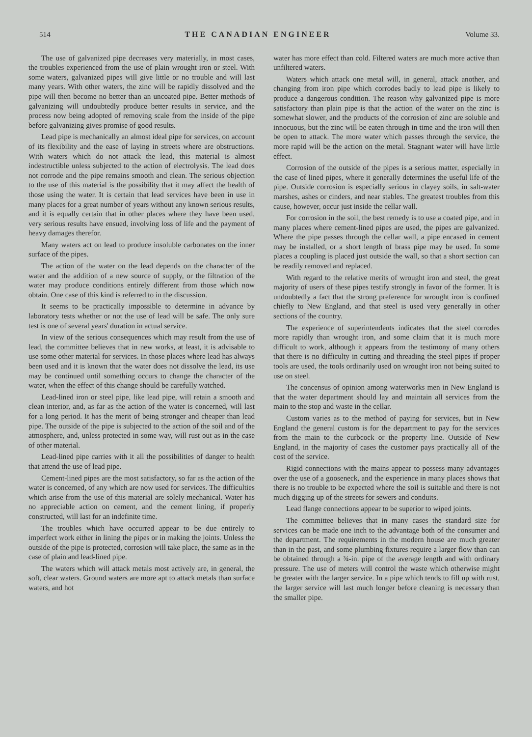514 THE CANADIAN ENGINEER Volume 33.
The use of galvanized pipe decreases very materially, in most cases, the troubles experienced from the use of plain wrought iron or steel. With some waters, galvanized pipes will give little or no trouble and will last many years. With other waters, the zinc will be rapidly dissolved and the pipe will then become no better than an uncoated pipe. Better methods of galvanizing will undoubtedly produce better results in service, and the process now being adopted of removing scale from the inside of the pipe before galvanizing gives promise of good results.
Lead pipe is mechanically an almost ideal pipe for services, on account of its flexibility and the ease of laying in streets where are obstructions. With waters which do not attack the lead, this material is almost indestructible unless subjected to the action of electrolysis. The lead does not corrode and the pipe remains smooth and clean. The serious objection to the use of this material is the possibility that it may affect the health of those using the water. It is certain that lead services have been in use in many places for a great number of years without any known serious results, and it is equally certain that in other places where they have been used, very serious results have ensued, involving loss of life and the payment of heavy damages therefor.
Many waters act on lead to produce insoluble carbonates on the inner surface of the pipes.
The action of the water on the lead depends on the character of the water and the addition of a new source of supply, or the filtration of the water may produce conditions entirely different from those which now obtain. One case of this kind is referred to in the discussion.
It seems to be practically impossible to determine in advance by laboratory tests whether or not the use of lead will be safe. The only sure test is one of several years' duration in actual service.
In view of the serious consequences which may result from the use of lead, the committee believes that in new works, at least, it is advisable to use some other material for services. In those places where lead has always been used and it is known that the water does not dissolve the lead, its use may be continued until something occurs to change the character of the water, when the effect of this change should be carefully watched.
Lead-lined iron or steel pipe, like lead pipe, will retain a smooth and clean interior, and, as far as the action of the water is concerned, will last for a long period. It has the merit of being stronger and cheaper than lead pipe. The outside of the pipe is subjected to the action of the soil and of the atmosphere, and, unless protected in some way, will rust out as in the case of other material.
Lead-lined pipe carries with it all the possibilities of danger to health that attend the use of lead pipe.
Cement-lined pipes are the most satisfactory, so far as the action of the water is concerned, of any which are now used for services. The difficulties which arise from the use of this material are solely mechanical. Water has no appreciable action on cement, and the cement lining, if properly constructed, will last for an indefinite time.
The troubles which have occurred appear to be due entirely to imperfect work either in lining the pipes or in making the joints. Unless the outside of the pipe is protected, corrosion will take place, the same as in the case of plain and lead-lined pipe.
The waters which will attack metals most actively are, in general, the soft, clear waters. Ground waters are more apt to attack metals than surface waters, and hot
water has more effect than cold. Filtered waters are much more active than unfiltered waters.
Waters which attack one metal will, in general, attack another, and changing from iron pipe which corrodes badly to lead pipe is likely to produce a dangerous condition. The reason why galvanized pipe is more satisfactory than plain pipe is that the action of the water on the zinc is somewhat slower, and the products of the corrosion of zinc are soluble and innocuous, but the zinc will be eaten through in time and the iron will then be open to attack. The more water which passes through the service, the more rapid will be the action on the metal. Stagnant water will have little effect.
Corrosion of the outside of the pipes is a serious matter, especially in the case of lined pipes, where it generally determines the useful life of the pipe. Outside corrosion is especially serious in clayey soils, in salt-water marshes, ashes or cinders, and near stables. The greatest troubles from this cause, however, occur just inside the cellar wall.
For corrosion in the soil, the best remedy is to use a coated pipe, and in many places where cement-lined pipes are used, the pipes are galvanized. Where the pipe passes through the cellar wall, a pipe encased in cement may be installed, or a short length of brass pipe may be used. In some places a coupling is placed just outside the wall, so that a short section can be readily removed and replaced.
With regard to the relative merits of wrought iron and steel, the great majority of users of these pipes testify strongly in favor of the former. It is undoubtedly a fact that the strong preference for wrought iron is confined chiefly to New England, and that steel is used very generally in other sections of the country.
The experience of superintendents indicates that the steel corrodes more rapidly than wrought iron, and some claim that it is much more difficult to work, although it appears from the testimony of many others that there is no difficulty in cutting and threading the steel pipes if proper tools are used, the tools ordinarily used on wrought iron not being suited to use on steel.
The concensus of opinion among waterworks men in New England is that the water department should lay and maintain all services from the main to the stop and waste in the cellar.
Custom varies as to the method of paying for services, but in New England the general custom is for the department to pay for the services from the main to the curbcock or the property line. Outside of New England, in the majority of cases the customer pays practically all of the cost of the service.
Rigid connections with the mains appear to possess many advantages over the use of a gooseneck, and the experience in many places shows that there is no trouble to be expected where the soil is suitable and there is not much digging up of the streets for sewers and conduits.
Lead flange connections appear to be superior to wiped joints.
The committee believes that in many cases the standard size for services can be made one inch to the advantage both of the consumer and the department. The requirements in the modern house are much greater than in the past, and some plumbing fixtures require a larger flow than can be obtained through a ¾-in. pipe of the average length and with ordinary pressure. The use of meters will control the waste which otherwise might be greater with the larger service. In a pipe which tends to fill up with rust, the larger service will last much longer before cleaning is necessary than the smaller pipe.